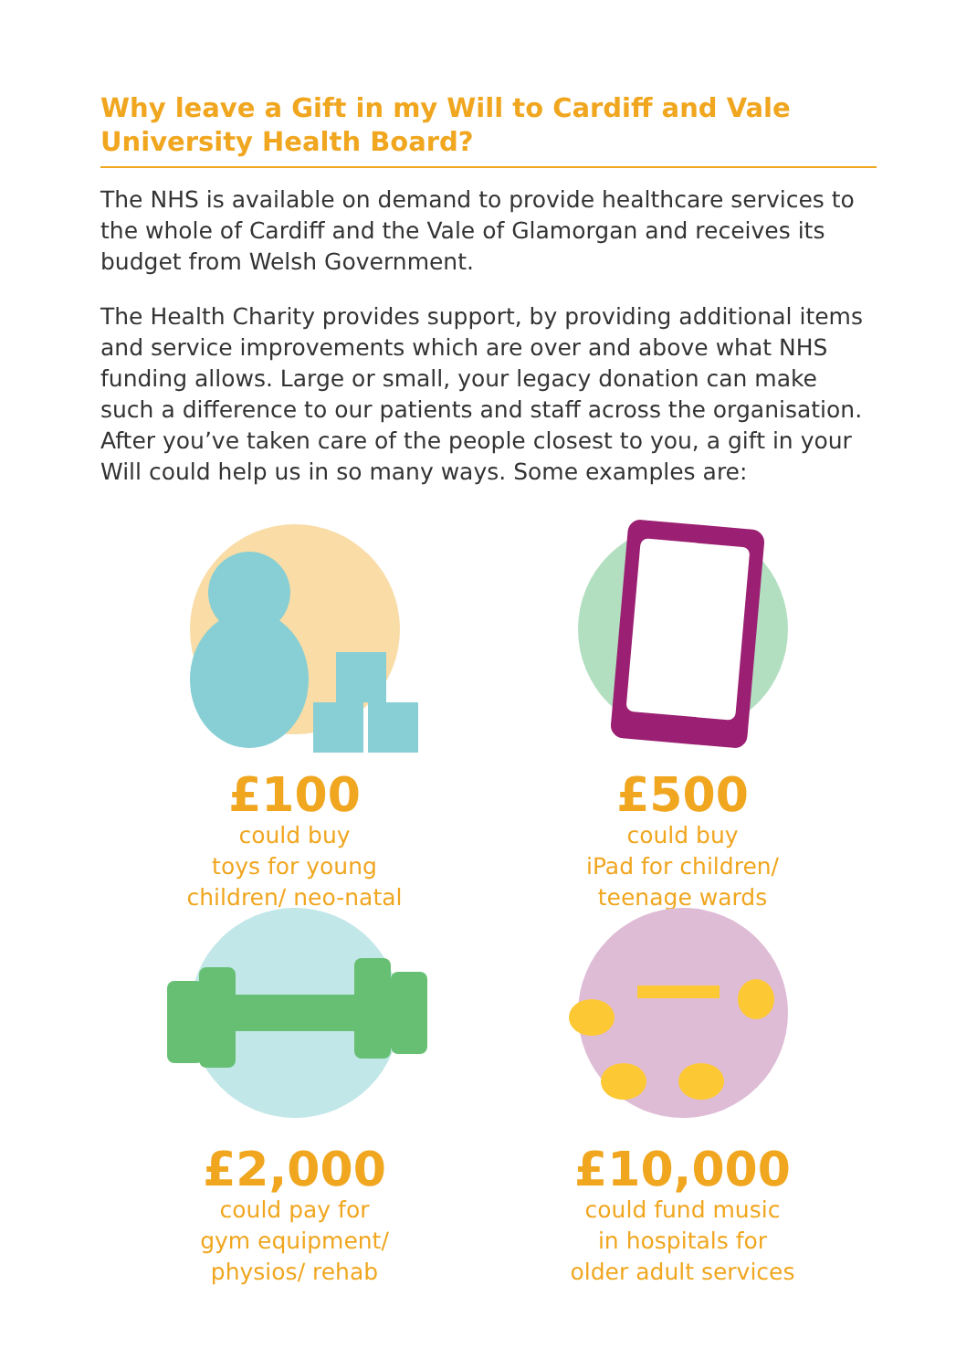Why leave a Gift in my Will to Cardiff and Vale University Health Board?
The NHS is available on demand to provide healthcare services to the whole of Cardiff and the Vale of Glamorgan and receives its budget from Welsh Government.
The Health Charity provides support, by providing additional items and service improvements which are over and above what NHS funding allows. Large or small, your legacy donation can make such a difference to our patients and staff across the organisation. After you’ve taken care of the people closest to you, a gift in your Will could help us in so many ways. Some examples are:
£100
could buy
toys for young
children/ neo-natal
£500
could buy
iPad for children/
teenage wards
£2,000
could pay for
gym equipment/
physios/ rehab
£10,000
could fund music
in hospitals for
older adult services